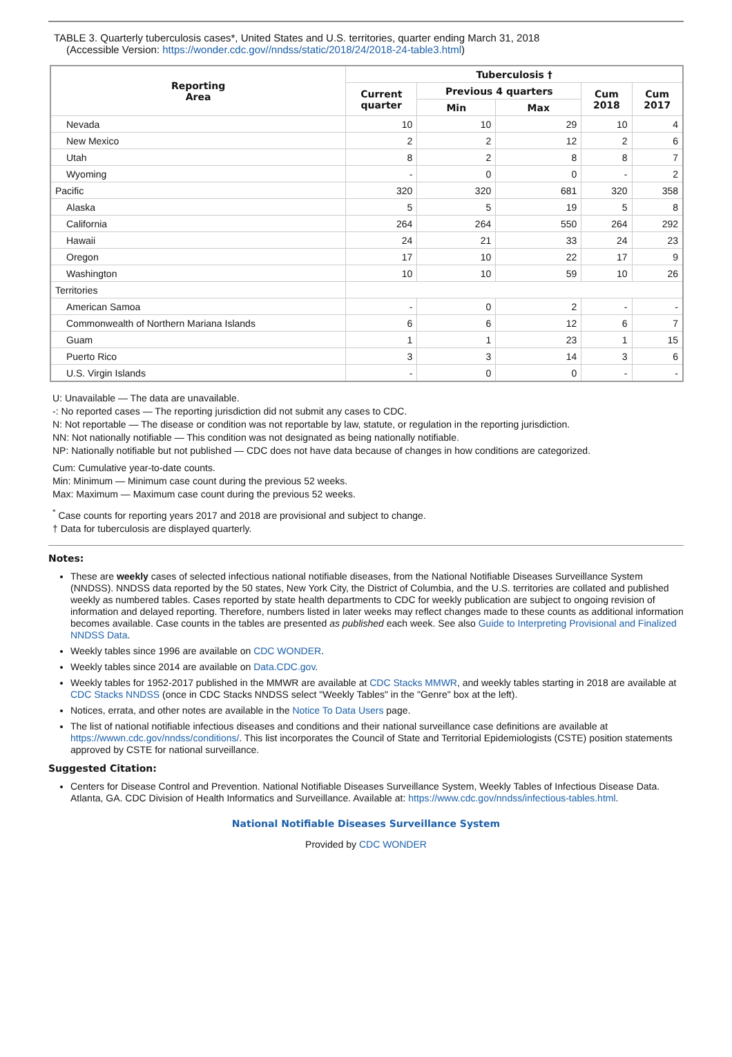TABLE 3. Quarterly tuberculosis cases*, United States and U.S. territories, quarter ending March 31, 2018
(Accessible Version: https://wonder.cdc.gov//nndss/static/2018/24/2018-24-table3.html)
| Reporting Area | Tuberculosis † | | | | |
| --- | --- | --- | --- | --- | --- |
| | Current quarter | Previous 4 quarters | | Cum 2018 | Cum 2017 |
| | | Min | Max | | |
| Nevada | 10 | 10 | 29 | 10 | 4 |
| New Mexico | 2 | 2 | 12 | 2 | 6 |
| Utah | 8 | 2 | 8 | 8 | 7 |
| Wyoming | - | 0 | 0 | - | 2 |
| Pacific | 320 | 320 | 681 | 320 | 358 |
| Alaska | 5 | 5 | 19 | 5 | 8 |
| California | 264 | 264 | 550 | 264 | 292 |
| Hawaii | 24 | 21 | 33 | 24 | 23 |
| Oregon | 17 | 10 | 22 | 17 | 9 |
| Washington | 10 | 10 | 59 | 10 | 26 |
| Territories | | | | | |
| American Samoa | - | 0 | 2 | - | - |
| Commonwealth of Northern Mariana Islands | 6 | 6 | 12 | 6 | 7 |
| Guam | 1 | 1 | 23 | 1 | 15 |
| Puerto Rico | 3 | 3 | 14 | 3 | 6 |
| U.S. Virgin Islands | - | 0 | 0 | - | - |
U: Unavailable — The data are unavailable.
-: No reported cases — The reporting jurisdiction did not submit any cases to CDC.
N: Not reportable — The disease or condition was not reportable by law, statute, or regulation in the reporting jurisdiction.
NN: Not nationally notifiable — This condition was not designated as being nationally notifiable.
NP: Nationally notifiable but not published — CDC does not have data because of changes in how conditions are categorized.
Cum: Cumulative year-to-date counts.
Min: Minimum — Minimum case count during the previous 52 weeks.
Max: Maximum — Maximum case count during the previous 52 weeks.
<sup>*</sup> Case counts for reporting years 2017 and 2018 are provisional and subject to change.
† Data for tuberculosis are displayed quarterly.
Notes:
These are weekly cases of selected infectious national notifiable diseases, from the National Notifiable Diseases Surveillance System (NNDSS). NNDSS data reported by the 50 states, New York City, the District of Columbia, and the U.S. territories are collated and published weekly as numbered tables. Cases reported by state health departments to CDC for weekly publication are subject to ongoing revision of information and delayed reporting. Therefore, numbers listed in later weeks may reflect changes made to these counts as additional information becomes available. Case counts in the tables are presented as published each week. See also Guide to Interpreting Provisional and Finalized NNDSS Data.
Weekly tables since 1996 are available on CDC WONDER.
Weekly tables since 2014 are available on Data.CDC.gov.
Weekly tables for 1952-2017 published in the MMWR are available at CDC Stacks MMWR, and weekly tables starting in 2018 are available at CDC Stacks NNDSS (once in CDC Stacks NNDSS select "Weekly Tables" in the "Genre" box at the left).
Notices, errata, and other notes are available in the Notice To Data Users page.
The list of national notifiable infectious diseases and conditions and their national surveillance case definitions are available at https://wwwn.cdc.gov/nndss/conditions/. This list incorporates the Council of State and Territorial Epidemiologists (CSTE) position statements approved by CSTE for national surveillance.
Suggested Citation:
Centers for Disease Control and Prevention. National Notifiable Diseases Surveillance System, Weekly Tables of Infectious Disease Data. Atlanta, GA. CDC Division of Health Informatics and Surveillance. Available at: https://www.cdc.gov/nndss/infectious-tables.html.
National Notifiable Diseases Surveillance System
Provided by CDC WONDER